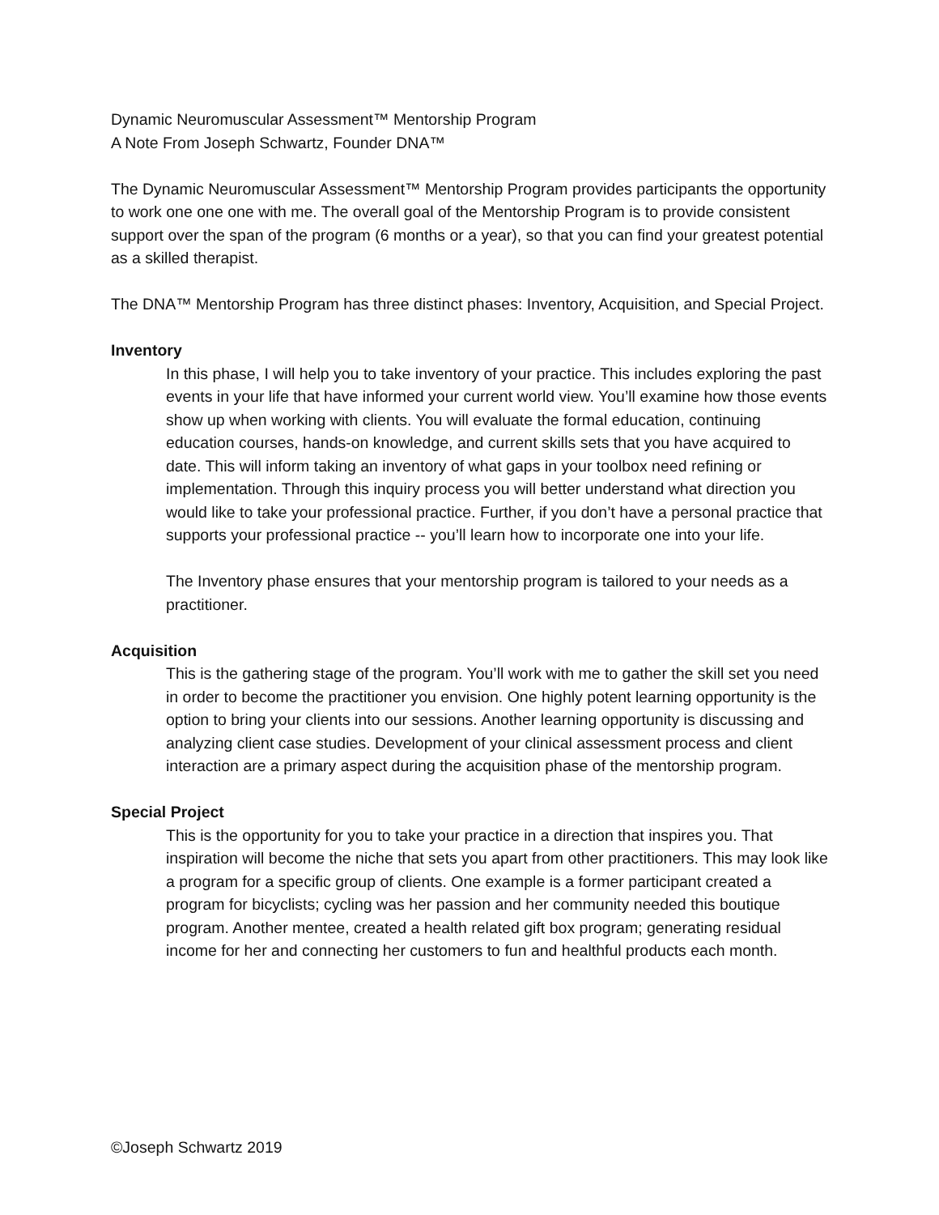Dynamic Neuromuscular Assessment™ Mentorship Program
A Note From Joseph Schwartz, Founder DNA™
The Dynamic Neuromuscular Assessment™ Mentorship Program provides participants the opportunity to work one one one with me. The overall goal of the Mentorship Program is to provide consistent support over the span of the program (6 months or a year), so that you can find your greatest potential as a skilled therapist.
The DNA™ Mentorship Program has three distinct phases: Inventory, Acquisition, and Special Project.
Inventory
In this phase, I will help you to take inventory of your practice. This includes exploring the past events in your life that have informed your current world view. You’ll examine how those events show up when working with clients. You will evaluate the formal education, continuing education courses, hands-on knowledge, and current skills sets that you have acquired to date. This will inform taking an inventory of what gaps in your toolbox need refining or implementation. Through this inquiry process you will better understand what direction you would like to take your professional practice. Further, if you don’t have a personal practice that supports your professional practice -- you’ll learn how to incorporate one into your life.
The Inventory phase ensures that your mentorship program is tailored to your needs as a practitioner.
Acquisition
This is the gathering stage of the program. You’ll work with me to gather the skill set you need in order to become the practitioner you envision. One highly potent learning opportunity is the option to bring your clients into our sessions. Another learning opportunity is discussing and analyzing client case studies. Development of your clinical assessment process and client interaction are a primary aspect during the acquisition phase of the mentorship program.
Special Project
This is the opportunity for you to take your practice in a direction that inspires you. That inspiration will become the niche that sets you apart from other practitioners. This may look like a program for a specific group of clients. One example is a former participant created a program for bicyclists; cycling was her passion and her community needed this boutique program. Another mentee, created a health related gift box program; generating residual income for her and connecting her customers to fun and healthful products each month.
©Joseph Schwartz 2019